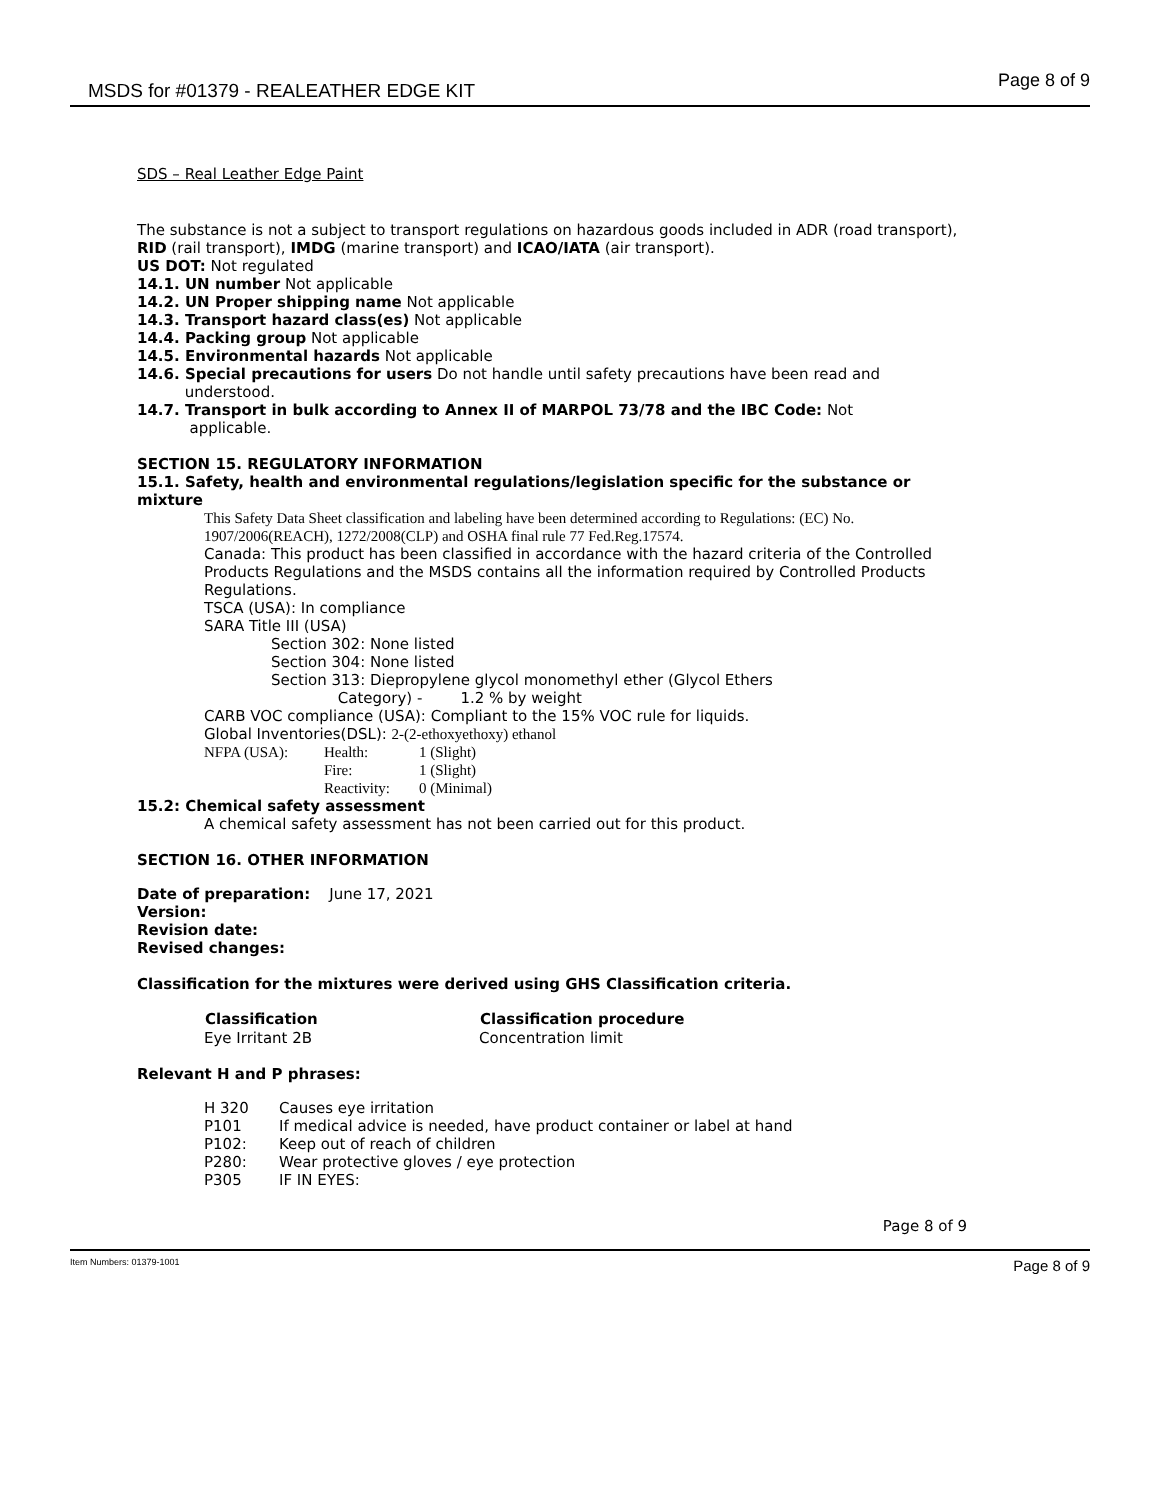MSDS for #01379 - REALEATHER EDGE KIT Page 8 of 9
SDS – Real Leather Edge Paint
The substance is not a subject to transport regulations on hazardous goods included in ADR (road transport), RID (rail transport), IMDG (marine transport) and ICAO/IATA (air transport).
US DOT: Not regulated
14.1. UN number Not applicable
14.2. UN Proper shipping name Not applicable
14.3. Transport hazard class(es) Not applicable
14.4. Packing group Not applicable
14.5. Environmental hazards Not applicable
14.6. Special precautions for users Do not handle until safety precautions have been read and
understood.
14.7. Transport in bulk according to Annex II of MARPOL 73/78 and the IBC Code: Not
applicable.
SECTION 15. REGULATORY INFORMATION
15.1. Safety, health and environmental regulations/legislation specific for the substance or mixture
This Safety Data Sheet classification and labeling have been determined according to Regulations: (EC) No. 1907/2006(REACH), 1272/2008(CLP) and OSHA final rule 77 Fed.Reg.17574.
Canada: This product has been classified in accordance with the hazard criteria of the Controlled Products Regulations and the MSDS contains all the information required by Controlled Products Regulations.
TSCA (USA): In compliance
SARA Title III (USA)
Section 302: None listed
Section 304: None listed
Section 313: Diepropylene glycol monomethyl ether (Glycol Ethers
Category) - 1.2 % by weight
CARB VOC compliance (USA): Compliant to the 15% VOC rule for liquids.
Global Inventories(DSL): 2-(2-ethoxyethoxy) ethanol
| NFPA (USA): | Health: | 1 (Slight) |
| | Fire: | 1 (Slight) |
| | Reactivity: | 0 (Minimal) |
15.2: Chemical safety assessment
A chemical safety assessment has not been carried out for this product.
SECTION 16. OTHER INFORMATION
Date of preparation: June 17, 2021
Version:
Revision date:
Revised changes:
Classification for the mixtures were derived using GHS Classification criteria.
| Classification | Classification procedure |
| --- | --- |
| Eye Irritant 2B | Concentration limit |
Relevant H and P phrases:
| H 320 | Causes eye irritation |
| P101 | If medical advice is needed, have product container or label at hand |
| P102: | Keep out of reach of children |
| P280: | Wear protective gloves / eye protection |
| P305 | IF IN EYES: |
Page 8 of 9
Item Numbers: 01379-1001 Page 8 of 9